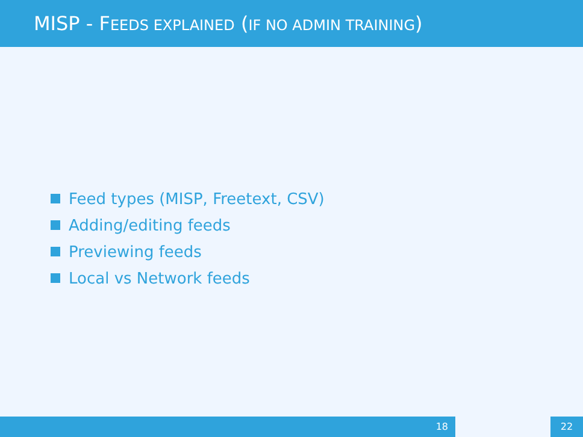MISP - FEEDS EXPLAINED (IF NO ADMIN TRAINING)
Feed types (MISP, Freetext, CSV)
Adding/editing feeds
Previewing feeds
Local vs Network feeds
18 22